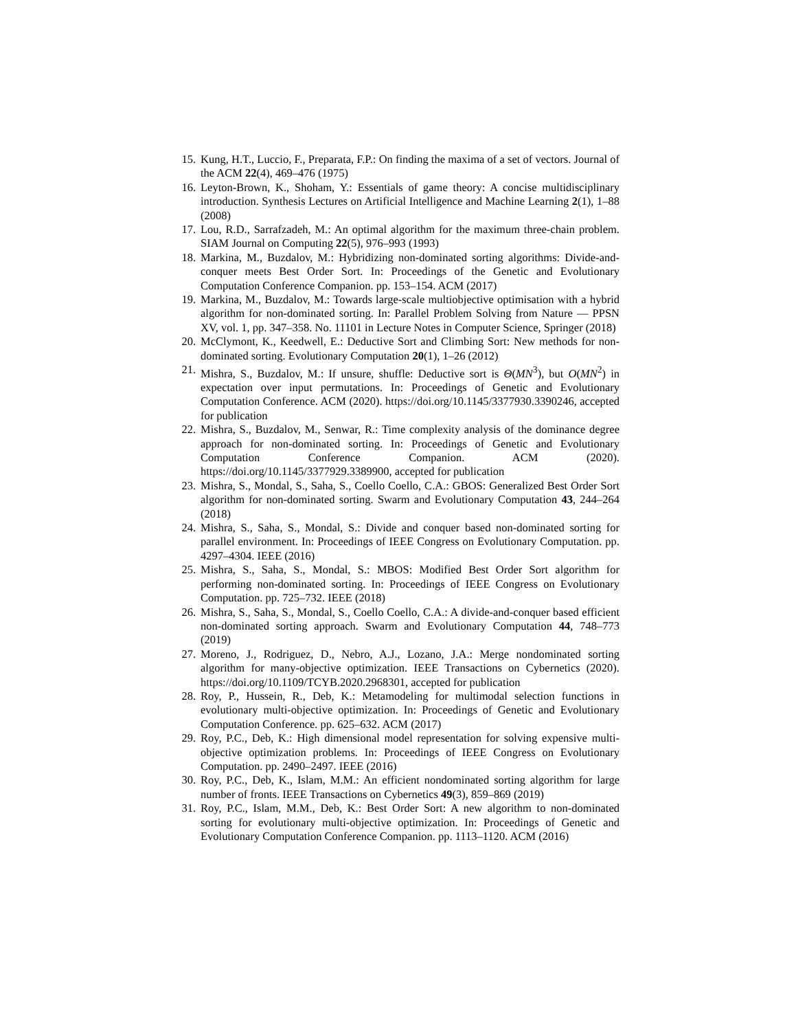15. Kung, H.T., Luccio, F., Preparata, F.P.: On finding the maxima of a set of vectors. Journal of the ACM 22(4), 469–476 (1975)
16. Leyton-Brown, K., Shoham, Y.: Essentials of game theory: A concise multidisciplinary introduction. Synthesis Lectures on Artificial Intelligence and Machine Learning 2(1), 1–88 (2008)
17. Lou, R.D., Sarrafzadeh, M.: An optimal algorithm for the maximum three-chain problem. SIAM Journal on Computing 22(5), 976–993 (1993)
18. Markina, M., Buzdalov, M.: Hybridizing non-dominated sorting algorithms: Divide-and-conquer meets Best Order Sort. In: Proceedings of the Genetic and Evolutionary Computation Conference Companion. pp. 153–154. ACM (2017)
19. Markina, M., Buzdalov, M.: Towards large-scale multiobjective optimisation with a hybrid algorithm for non-dominated sorting. In: Parallel Problem Solving from Nature — PPSN XV, vol. 1, pp. 347–358. No. 11101 in Lecture Notes in Computer Science, Springer (2018)
20. McClymont, K., Keedwell, E.: Deductive Sort and Climbing Sort: New methods for non-dominated sorting. Evolutionary Computation 20(1), 1–26 (2012)
21. Mishra, S., Buzdalov, M.: If unsure, shuffle: Deductive sort is Θ(MN<sup>3</sup>), but O(MN<sup>2</sup>) in expectation over input permutations. In: Proceedings of Genetic and Evolutionary Computation Conference. ACM (2020). https://doi.org/10.1145/3377930.3390246, accepted for publication
22. Mishra, S., Buzdalov, M., Senwar, R.: Time complexity analysis of the dominance degree approach for non-dominated sorting. In: Proceedings of Genetic and Evolutionary Computation Conference Companion. ACM (2020). https://doi.org/10.1145/3377929.3389900, accepted for publication
23. Mishra, S., Mondal, S., Saha, S., Coello Coello, C.A.: GBOS: Generalized Best Order Sort algorithm for non-dominated sorting. Swarm and Evolutionary Computation 43, 244–264 (2018)
24. Mishra, S., Saha, S., Mondal, S.: Divide and conquer based non-dominated sorting for parallel environment. In: Proceedings of IEEE Congress on Evolutionary Computation. pp. 4297–4304. IEEE (2016)
25. Mishra, S., Saha, S., Mondal, S.: MBOS: Modified Best Order Sort algorithm for performing non-dominated sorting. In: Proceedings of IEEE Congress on Evolutionary Computation. pp. 725–732. IEEE (2018)
26. Mishra, S., Saha, S., Mondal, S., Coello Coello, C.A.: A divide-and-conquer based efficient non-dominated sorting approach. Swarm and Evolutionary Computation 44, 748–773 (2019)
27. Moreno, J., Rodriguez, D., Nebro, A.J., Lozano, J.A.: Merge nondominated sorting algorithm for many-objective optimization. IEEE Transactions on Cybernetics (2020). https://doi.org/10.1109/TCYB.2020.2968301, accepted for publication
28. Roy, P., Hussein, R., Deb, K.: Metamodeling for multimodal selection functions in evolutionary multi-objective optimization. In: Proceedings of Genetic and Evolutionary Computation Conference. pp. 625–632. ACM (2017)
29. Roy, P.C., Deb, K.: High dimensional model representation for solving expensive multi-objective optimization problems. In: Proceedings of IEEE Congress on Evolutionary Computation. pp. 2490–2497. IEEE (2016)
30. Roy, P.C., Deb, K., Islam, M.M.: An efficient nondominated sorting algorithm for large number of fronts. IEEE Transactions on Cybernetics 49(3), 859–869 (2019)
31. Roy, P.C., Islam, M.M., Deb, K.: Best Order Sort: A new algorithm to non-dominated sorting for evolutionary multi-objective optimization. In: Proceedings of Genetic and Evolutionary Computation Conference Companion. pp. 1113–1120. ACM (2016)